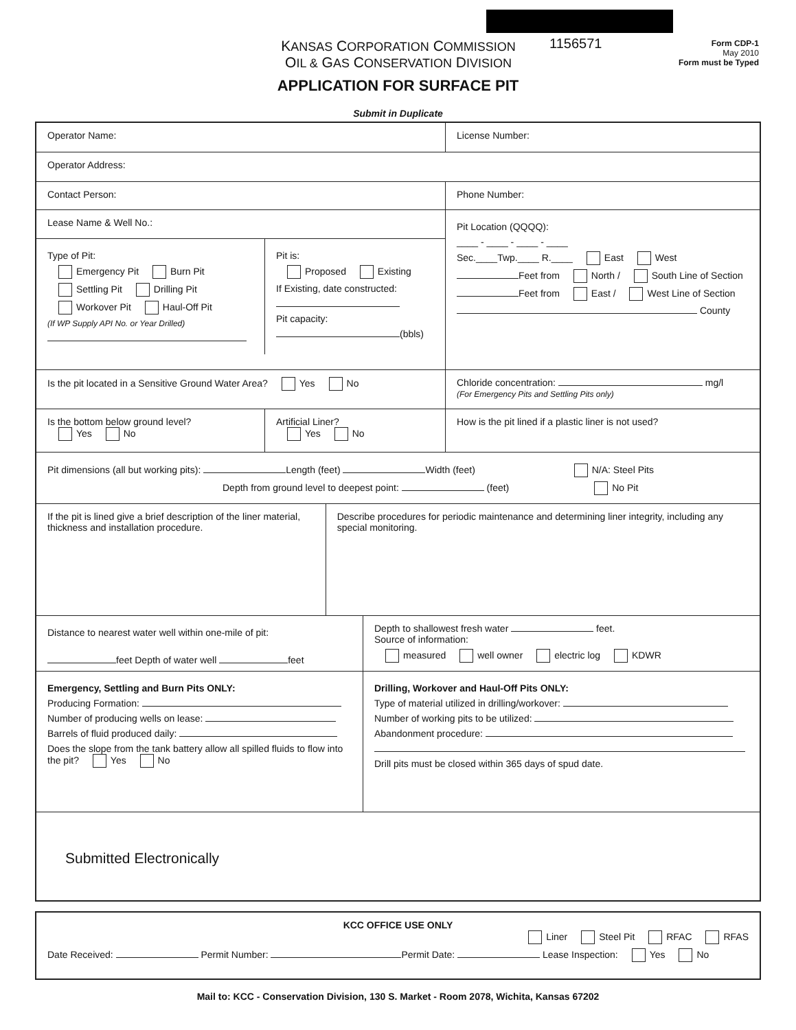KANSAS CORPORATION COMMISSION
OIL & GAS CONSERVATION DIVISION
1156571
Form CDP-1
May 2010
Form must be Typed
APPLICATION FOR SURFACE PIT
Submit in Duplicate
Operator Name: License Number:
Operator Address:
Contact Person: Phone Number:
Lease Name & Well No.:
Type of Pit:
Emergency Pit Burn Pit
Settling Pit Drilling Pit
Workover Pit Haul-Off Pit
(If WP Supply API No. or Year Drilled)
Pit is:
Proposed Existing
If Existing, date constructed:
Pit capacity:
(bbls)
Pit Location (QQQQ):
____ - ____ - ____ - ____
Sec.____Twp.____ R.____ East West
Feet from North / South Line of Section
Feet from East / West Line of Section
County
Is the pit located in a Sensitive Ground Water Area? Yes No Chloride concentration: mg/l
(For Emergency Pits and Settling Pits only)
Is the bottom below ground level?
Yes No
Artificial Liner?
Yes No
How is the pit lined if a plastic liner is not used?
Pit dimensions (all but working pits): Length (feet) Width (feet) N/A: Steel Pits
Depth from ground level to deepest point: (feet) No Pit
If the pit is lined give a brief description of the liner material, thickness and installation procedure.
Describe procedures for periodic maintenance and determining liner integrity, including any special monitoring.
Distance to nearest water well within one-mile of pit:
feet Depth of water well feet
Depth to shallowest fresh water feet.
Source of information:
measured well owner electric log KDWR
Emergency, Settling and Burn Pits ONLY:
Producing Formation:
Number of producing wells on lease:
Barrels of fluid produced daily:
Does the slope from the tank battery allow all spilled fluids to flow into the pit? Yes No
Drilling, Workover and Haul-Off Pits ONLY:
Type of material utilized in drilling/workover:
Number of working pits to be utilized:
Abandonment procedure:
Drill pits must be closed within 365 days of spud date.
Submitted Electronically
KCC OFFICE USE ONLY
Liner Steel Pit RFAC RFAS
Date Received: Permit Number: Permit Date: Lease Inspection: Yes No
Mail to: KCC - Conservation Division, 130 S. Market - Room 2078, Wichita, Kansas 67202